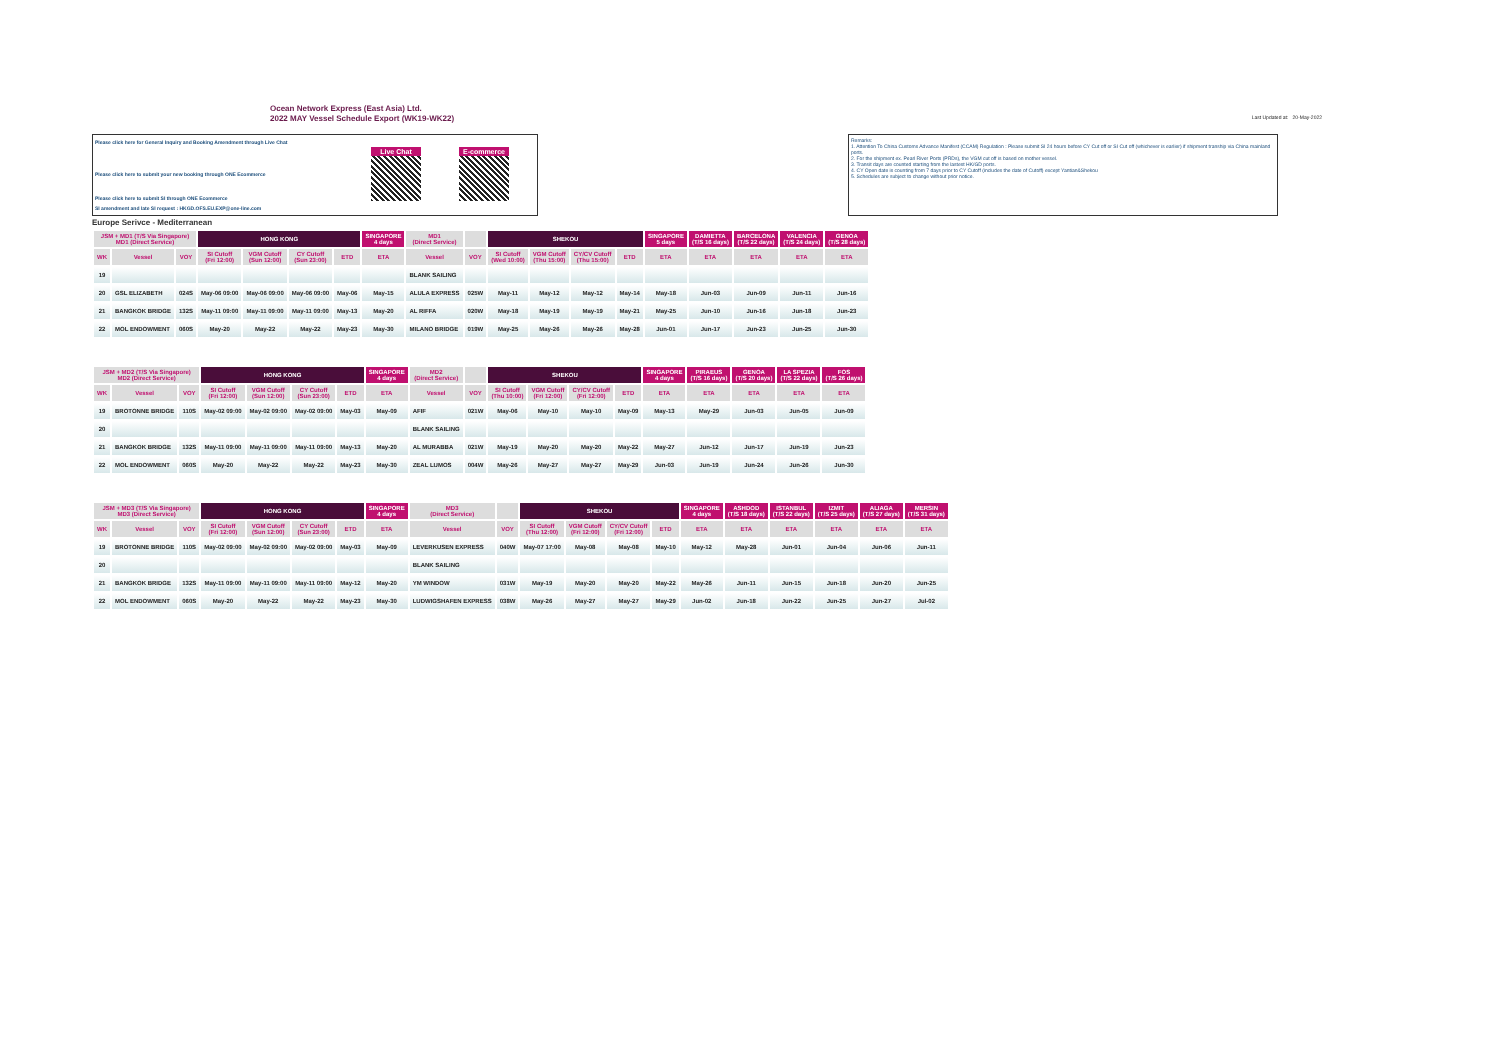Ocean Network Express (East Asia) Ltd.
2022 MAY Vessel Schedule Export (WK19-WK22)
Last Updated at: 20-May-2022
Please click here for General Inquiry and Booking Amendment through Live Chat
Please click here to submit your new booking through ONE Ecommerce
Please click here to submit SI through ONE Ecommerce
SI amendment and late SI request : HKGD.OFS.EU.EXP@one-line.com
Live Chat E-commerce
Remarks:
1. Attention To China Customs Advance Manifest (CCAM) Regulation : Please submit SI 24 hours before CY Cut off or SI Cut off (whichever is earlier) if shipment tranship via China mainland ports.
2. For the shipment ex. Pearl River Ports (PRDs), the VGM cut off is based on mother vessel.
3. Transit days are counted starting from the lastest HK/GD ports.
4. CY Open date is counting from 7 days prior to CY Cutoff (includes the date of Cutoff) except Yantian&Shekou
5. Schedules are subject to change without prior notice.
Europe Serivce - Mediterranean
| JSM + MD1 (T/S Via Singapore) MD1 (Direct Service) | | | HONG KONG | | | | SINGAPORE 4 days | MD1 (Direct Service) | | SHEKOU | | | | SINGAPORE 5 days | DAMIETTA (T/S 16 days) | BARCELONA (T/S 22 days) | VALENCIA (T/S 24 days) | GENOA (T/S 28 days) |
| --- | --- | --- | --- | --- | --- | --- | --- | --- | --- | --- | --- | --- | --- | --- | --- | --- | --- | --- |
| WK | Vessel | VOY | SI Cutoff (Fri 12:00) | VGM Cutoff (Sun 12:00) | CY Cutoff (Sun 23:00) | ETD | ETA | Vessel | VOY | SI Cutoff (Wed 10:00) | VGM Cutoff (Thu 15:00) | CY/CV Cutoff (Thu 15:00) | ETD | ETA | ETA | ETA | ETA | ETA |
| 19 | | | | | | | | BLANK SAILING | | | | | | | | | | |
| 20 | GSL ELIZABETH | 024S | May-06 09:00 | May-06 09:00 | May-06 09:00 | May-06 | May-15 | ALULA EXPRESS | 025W | May-11 | May-12 | May-12 | May-14 | May-18 | Jun-03 | Jun-09 | Jun-11 | Jun-16 |
| 21 | BANGKOK BRIDGE | 132S | May-11 09:00 | May-11 09:00 | May-11 09:00 | May-13 | May-20 | AL RIFFA | 020W | May-18 | May-19 | May-19 | May-21 | May-25 | Jun-10 | Jun-16 | Jun-18 | Jun-23 |
| 22 | MOL ENDOWMENT | 060S | May-20 | May-22 | May-22 | May-23 | May-30 | MILANO BRIDGE | 019W | May-25 | May-26 | May-26 | May-28 | Jun-01 | Jun-17 | Jun-23 | Jun-25 | Jun-30 |
| JSM + MD2 (T/S Via Singapore) MD2 (Direct Service) | | | HONG KONG | | | | SINGAPORE 4 days | MD2 (Direct Service) | | SHEKOU | | | | SINGAPORE 4 days | PIRAEUS (T/S 16 days) | GENOA (T/S 20 days) | LA SPEZIA (T/S 22 days) | FOS (T/S 26 days) |
| --- | --- | --- | --- | --- | --- | --- | --- | --- | --- | --- | --- | --- | --- | --- | --- | --- | --- | --- |
| WK | Vessel | VOY | SI Cutoff (Fri 12:00) | VGM Cutoff (Sun 12:00) | CY Cutoff (Sun 23:00) | ETD | ETA | Vessel | VOY | SI Cutoff (Thu 10:00) | VGM Cutoff (Fri 12:00) | CY/CV Cutoff (Fri 12:00) | ETD | ETA | ETA | ETA | ETA | ETA |
| 19 | BROTONNE BRIDGE | 110S | May-02 09:00 | May-02 09:00 | May-02 09:00 | May-03 | May-09 | AFIF | 021W | May-06 | May-10 | May-10 | May-09 | May-13 | May-29 | Jun-03 | Jun-05 | Jun-09 |
| 20 | | | | | | | | BLANK SAILING | | | | | | | | | | |
| 21 | BANGKOK BRIDGE | 132S | May-11 09:00 | May-11 09:00 | May-11 09:00 | May-13 | May-20 | AL MURABBA | 021W | May-19 | May-20 | May-20 | May-22 | May-27 | Jun-12 | Jun-17 | Jun-19 | Jun-23 |
| 22 | MOL ENDOWMENT | 060S | May-20 | May-22 | May-22 | May-23 | May-30 | ZEAL LUMOS | 004W | May-26 | May-27 | May-27 | May-29 | Jun-03 | Jun-19 | Jun-24 | Jun-26 | Jun-30 |
| JSM + MD3 (T/S Via Singapore) MD3 (Direct Service) | | | HONG KONG | | | | SINGAPORE 4 days | MD3 (Direct Service) | | SHEKOU | | | | SINGAPORE 4 days | ASHDOD (T/S 18 days) | ISTANBUL (T/S 22 days) | IZMIT (T/S 25 days) | ALIAGA (T/S 27 days) | MERSIN (T/S 31 days) |
| --- | --- | --- | --- | --- | --- | --- | --- | --- | --- | --- | --- | --- | --- | --- | --- | --- | --- | --- | --- |
| WK | Vessel | VOY | SI Cutoff (Fri 12:00) | VGM Cutoff (Sun 12:00) | CY Cutoff (Sun 23:00) | ETD | ETA | Vessel | VOY | SI Cutoff (Thu 12:00) | VGM Cutoff (Fri 12:00) | CY/CV Cutoff (Fri 12:00) | ETD | ETA | ETA | ETA | ETA | ETA | ETA |
| 19 | BROTONNE BRIDGE | 110S | May-02 09:00 | May-02 09:00 | May-02 09:00 | May-03 | May-09 | LEVERKUSEN EXPRESS | 040W | May-07 17:00 | May-08 | May-08 | May-10 | May-12 | May-28 | Jun-01 | Jun-04 | Jun-06 | Jun-11 |
| 20 | | | | | | | | BLANK SAILING | | | | | | | | | | | |
| 21 | BANGKOK BRIDGE | 132S | May-11 09:00 | May-11 09:00 | May-11 09:00 | May-12 | May-20 | YM WINDOW | 031W | May-19 | May-20 | May-20 | May-22 | May-26 | Jun-11 | Jun-15 | Jun-18 | Jun-20 | Jun-25 |
| 22 | MOL ENDOWMENT | 060S | May-20 | May-22 | May-22 | May-23 | May-30 | LUDWIGSHAFEN EXPRESS | 038W | May-26 | May-27 | May-27 | May-29 | Jun-02 | Jun-18 | Jun-22 | Jun-25 | Jun-27 | Jul-02 |